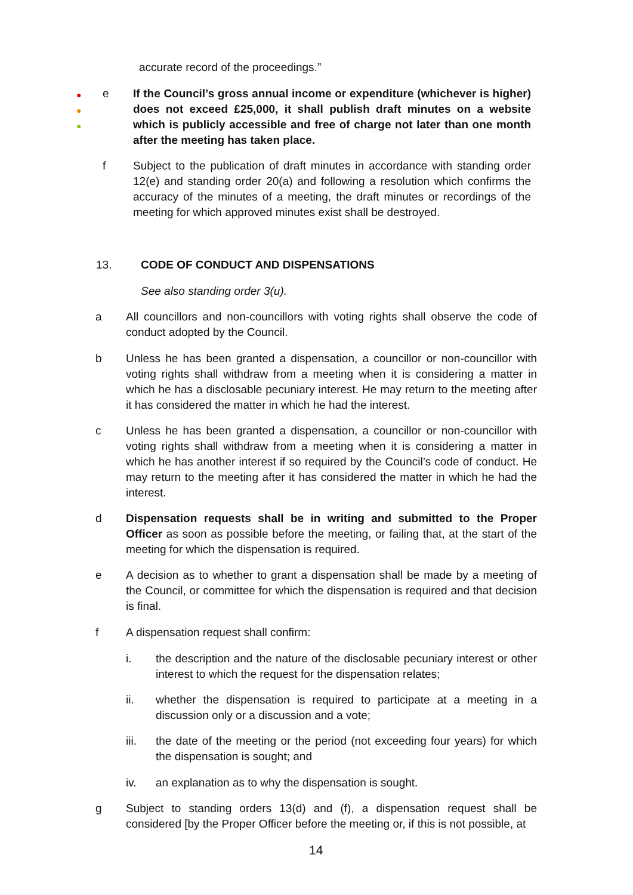accurate record of the proceedings.”
●
●
●
e If the Council’s gross annual income or expenditure (whichever is higher) does not exceed £25,000, it shall publish draft minutes on a website which is publicly accessible and free of charge not later than one month after the meeting has taken place.
f Subject to the publication of draft minutes in accordance with standing order 12(e) and standing order 20(a) and following a resolution which confirms the accuracy of the minutes of a meeting, the draft minutes or recordings of the meeting for which approved minutes exist shall be destroyed.
13. CODE OF CONDUCT AND DISPENSATIONS
See also standing order 3(u).
a All councillors and non-councillors with voting rights shall observe the code of conduct adopted by the Council.
b Unless he has been granted a dispensation, a councillor or non-councillor with voting rights shall withdraw from a meeting when it is considering a matter in which he has a disclosable pecuniary interest. He may return to the meeting after it has considered the matter in which he had the interest.
c Unless he has been granted a dispensation, a councillor or non-councillor with voting rights shall withdraw from a meeting when it is considering a matter in which he has another interest if so required by the Council’s code of conduct. He may return to the meeting after it has considered the matter in which he had the interest.
d Dispensation requests shall be in writing and submitted to the Proper Officer as soon as possible before the meeting, or failing that, at the start of the meeting for which the dispensation is required.
e A decision as to whether to grant a dispensation shall be made by a meeting of the Council, or committee for which the dispensation is required and that decision is final.
f A dispensation request shall confirm:
i. the description and the nature of the disclosable pecuniary interest or other interest to which the request for the dispensation relates;
ii. whether the dispensation is required to participate at a meeting in a discussion only or a discussion and a vote;
iii. the date of the meeting or the period (not exceeding four years) for which the dispensation is sought; and
iv. an explanation as to why the dispensation is sought.
g Subject to standing orders 13(d) and (f), a dispensation request shall be considered [by the Proper Officer before the meeting or, if this is not possible, at
14